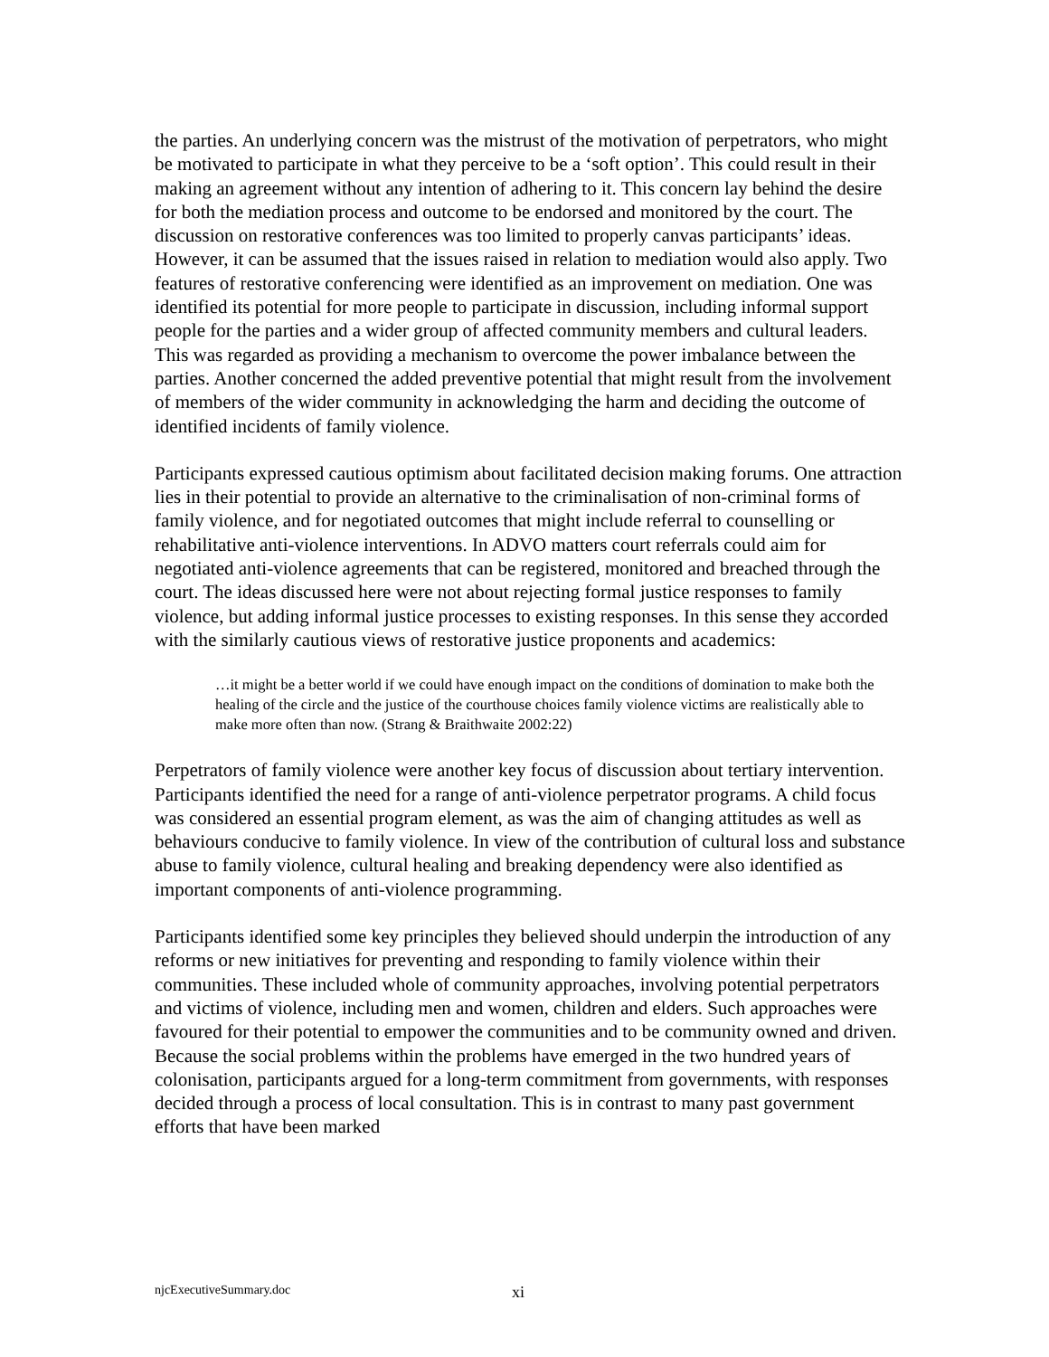the parties. An underlying concern was the mistrust of the motivation of perpetrators, who might be motivated to participate in what they perceive to be a ‘soft option’. This could result in their making an agreement without any intention of adhering to it. This concern lay behind the desire for both the mediation process and outcome to be endorsed and monitored by the court. The discussion on restorative conferences was too limited to properly canvas participants’ ideas. However, it can be assumed that the issues raised in relation to mediation would also apply. Two features of restorative conferencing were identified as an improvement on mediation. One was identified its potential for more people to participate in discussion, including informal support people for the parties and a wider group of affected community members and cultural leaders. This was regarded as providing a mechanism to overcome the power imbalance between the parties. Another concerned the added preventive potential that might result from the involvement of members of the wider community in acknowledging the harm and deciding the outcome of identified incidents of family violence.
Participants expressed cautious optimism about facilitated decision making forums. One attraction lies in their potential to provide an alternative to the criminalisation of non-criminal forms of family violence, and for negotiated outcomes that might include referral to counselling or rehabilitative anti-violence interventions. In ADVO matters court referrals could aim for negotiated anti-violence agreements that can be registered, monitored and breached through the court. The ideas discussed here were not about rejecting formal justice responses to family violence, but adding informal justice processes to existing responses. In this sense they accorded with the similarly cautious views of restorative justice proponents and academics:
…it might be a better world if we could have enough impact on the conditions of domination to make both the healing of the circle and the justice of the courthouse choices family violence victims are realistically able to make more often than now. (Strang & Braithwaite 2002:22)
Perpetrators of family violence were another key focus of discussion about tertiary intervention. Participants identified the need for a range of anti-violence perpetrator programs. A child focus was considered an essential program element, as was the aim of changing attitudes as well as behaviours conducive to family violence. In view of the contribution of cultural loss and substance abuse to family violence, cultural healing and breaking dependency were also identified as important components of anti-violence programming.
Participants identified some key principles they believed should underpin the introduction of any reforms or new initiatives for preventing and responding to family violence within their communities. These included whole of community approaches, involving potential perpetrators and victims of violence, including men and women, children and elders. Such approaches were favoured for their potential to empower the communities and to be community owned and driven. Because the social problems within the problems have emerged in the two hundred years of colonisation, participants argued for a long-term commitment from governments, with responses decided through a process of local consultation. This is in contrast to many past government efforts that have been marked
njcExecutiveSummary.doc xi